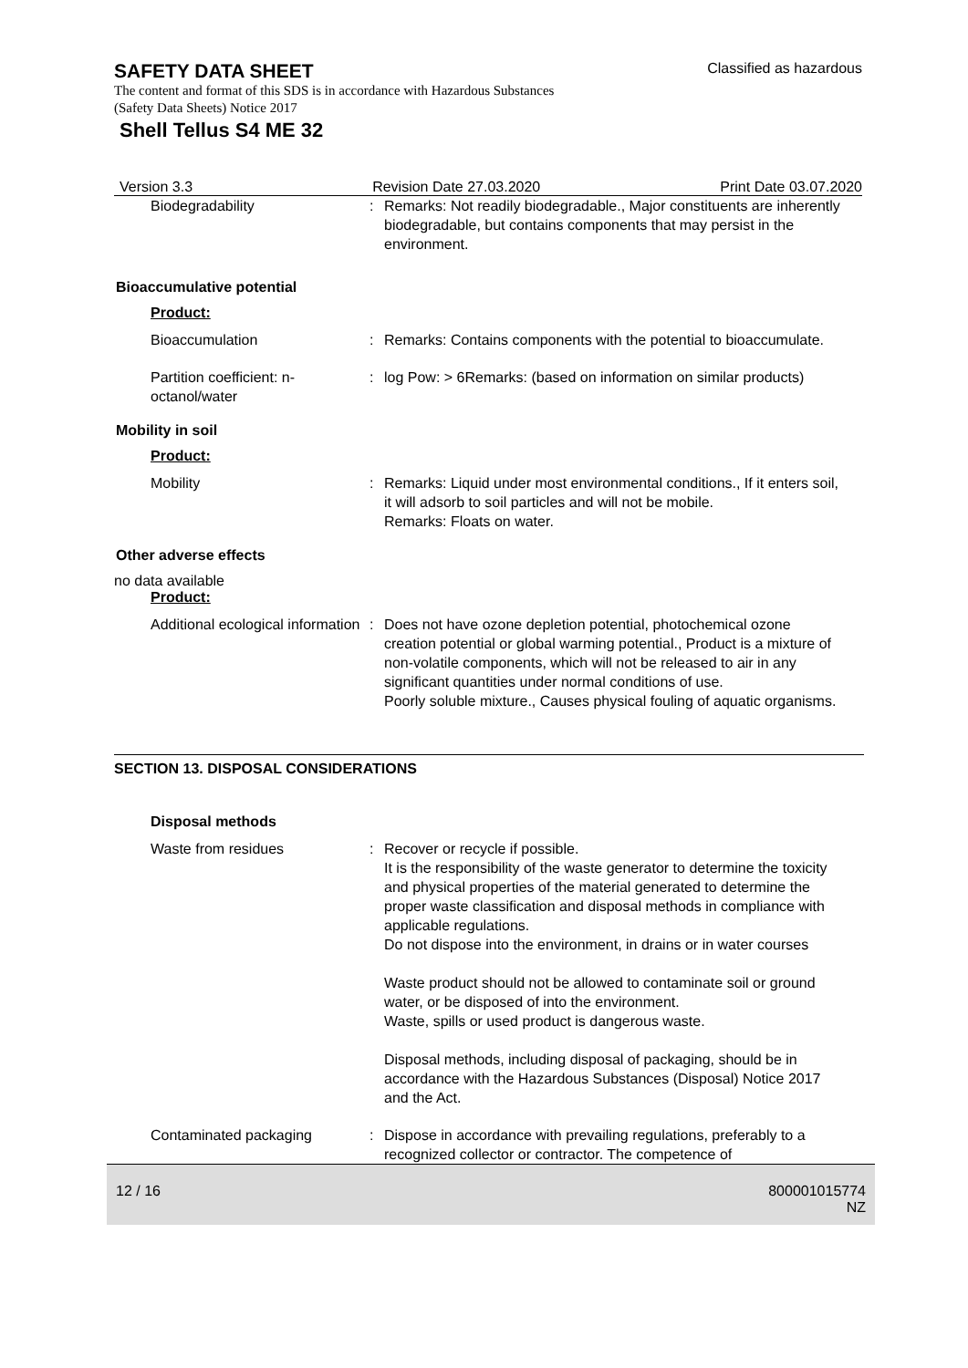SAFETY DATA SHEET
Classified as hazardous
The content and format of this SDS is in accordance with Hazardous Substances (Safety Data Sheets) Notice 2017
Shell Tellus S4 ME 32
Version 3.3 Revision Date 27.03.2020 Print Date 03.07.2020
Biodegradability : Remarks: Not readily biodegradable., Major constituents are inherently biodegradable, but contains components that may persist in the environment.
Bioaccumulative potential
Product:
Bioaccumulation : Remarks: Contains components with the potential to bioaccumulate.
Partition coefficient: n-octanol/water
: log Pow: > 6Remarks: (based on information on similar products)
Mobility in soil
Product:
Mobility : Remarks: Liquid under most environmental conditions., If it enters soil, it will adsorb to soil particles and will not be mobile.
Remarks: Floats on water.
Other adverse effects
no data available
Product:
Additional ecological information
: Does not have ozone depletion potential, photochemical ozone creation potential or global warming potential., Product is a mixture of non-volatile components, which will not be released to air in any significant quantities under normal conditions of use.
Poorly soluble mixture., Causes physical fouling of aquatic organisms.
SECTION 13. DISPOSAL CONSIDERATIONS
Disposal methods
Waste from residues : Recover or recycle if possible.
It is the responsibility of the waste generator to determine the toxicity and physical properties of the material generated to determine the proper waste classification and disposal methods in compliance with applicable regulations.
Do not dispose into the environment, in drains or in water courses
Waste product should not be allowed to contaminate soil or ground water, or be disposed of into the environment.
Waste, spills or used product is dangerous waste.
Disposal methods, including disposal of packaging, should be in accordance with the Hazardous Substances (Disposal) Notice 2017 and the Act.
Contaminated packaging : Dispose in accordance with prevailing regulations, preferably to a recognized collector or contractor. The competence of
12 / 16 800001015774
NZ